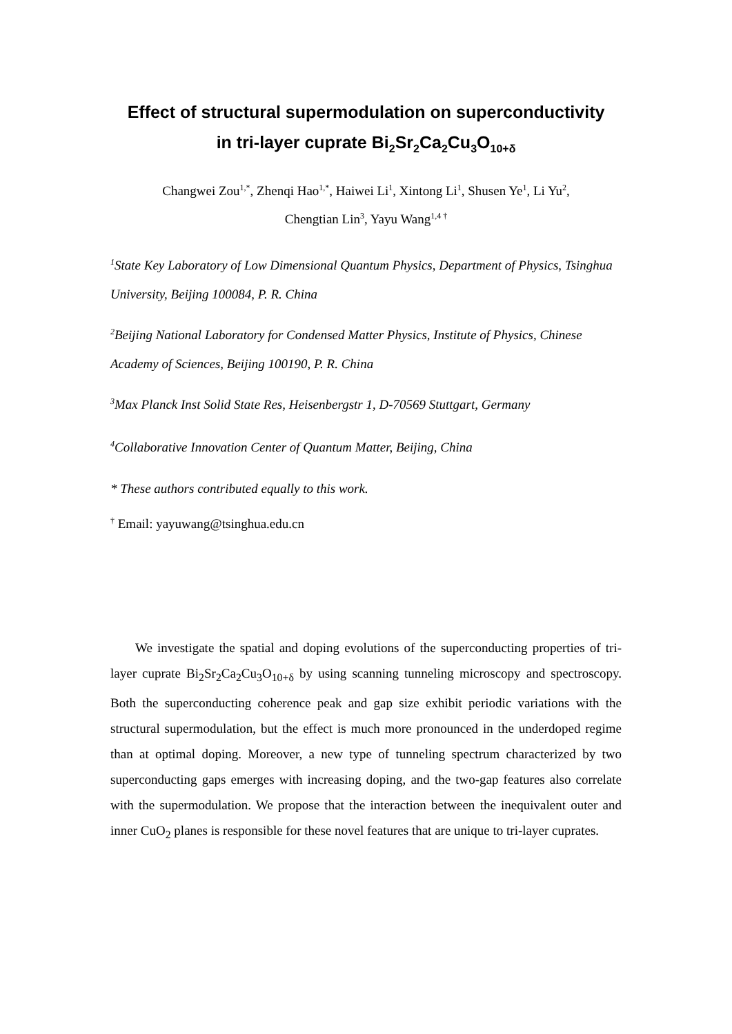Effect of structural supermodulation on superconductivity
in tri-layer cuprate Bi<sub>2</sub>Sr<sub>2</sub>Ca<sub>2</sub>Cu<sub>3</sub>O<sub>10+δ</sub>
Changwei Zou<sup>1,*</sup>, Zhenqi Hao<sup>1,*</sup>, Haiwei Li<sup>1</sup>, Xintong Li<sup>1</sup>, Shusen Ye<sup>1</sup>, Li Yu<sup>2</sup>,
Chengtian Lin<sup>3</sup>, Yayu Wang<sup>1,4 †</sup>
<sup>1</sup> State Key Laboratory of Low Dimensional Quantum Physics, Department of Physics, Tsinghua University, Beijing 100084, P. R. China
<sup>2</sup> Beijing National Laboratory for Condensed Matter Physics, Institute of Physics, Chinese Academy of Sciences, Beijing 100190, P. R. China
<sup>3</sup> Max Planck Inst Solid State Res, Heisenbergstr 1, D-70569 Stuttgart, Germany
<sup>4</sup> Collaborative Innovation Center of Quantum Matter, Beijing, China
* These authors contributed equally to this work.
<sup>†</sup> Email: yayuwang@tsinghua.edu.cn
We investigate the spatial and doping evolutions of the superconducting properties of tri-layer cuprate Bi<sub>2</sub>Sr<sub>2</sub>Ca<sub>2</sub>Cu<sub>3</sub>O<sub>10+δ</sub> by using scanning tunneling microscopy and spectroscopy. Both the superconducting coherence peak and gap size exhibit periodic variations with the structural supermodulation, but the effect is much more pronounced in the underdoped regime than at optimal doping. Moreover, a new type of tunneling spectrum characterized by two superconducting gaps emerges with increasing doping, and the two-gap features also correlate with the supermodulation. We propose that the interaction between the inequivalent outer and inner CuO<sub>2</sub> planes is responsible for these novel features that are unique to tri-layer cuprates.